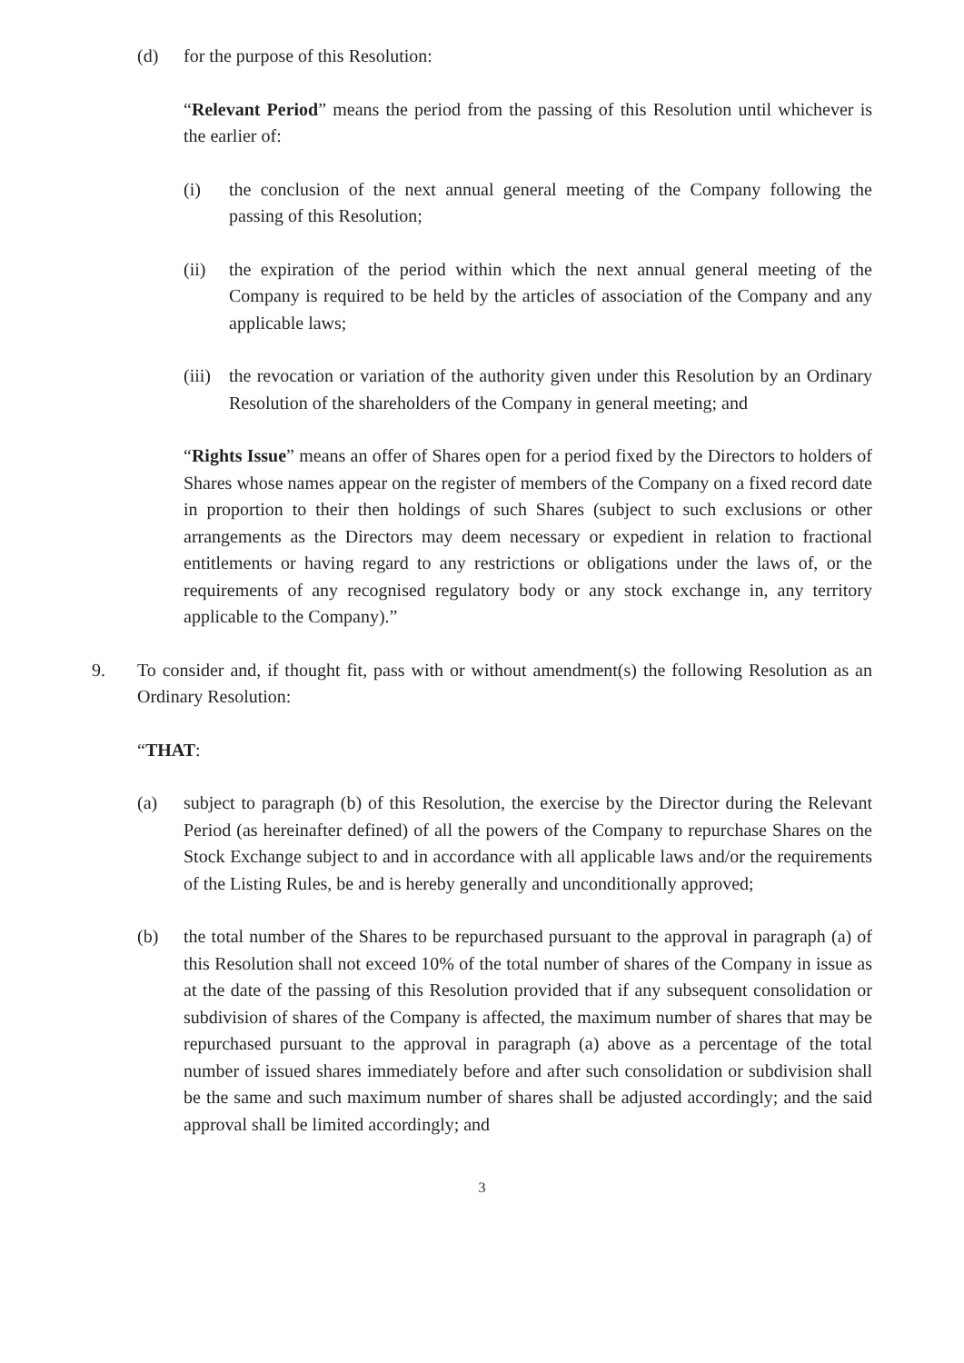(d) for the purpose of this Resolution:
“Relevant Period” means the period from the passing of this Resolution until whichever is the earlier of:
(i) the conclusion of the next annual general meeting of the Company following the passing of this Resolution;
(ii) the expiration of the period within which the next annual general meeting of the Company is required to be held by the articles of association of the Company and any applicable laws;
(iii) the revocation or variation of the authority given under this Resolution by an Ordinary Resolution of the shareholders of the Company in general meeting; and
“Rights Issue” means an offer of Shares open for a period fixed by the Directors to holders of Shares whose names appear on the register of members of the Company on a fixed record date in proportion to their then holdings of such Shares (subject to such exclusions or other arrangements as the Directors may deem necessary or expedient in relation to fractional entitlements or having regard to any restrictions or obligations under the laws of, or the requirements of any recognised regulatory body or any stock exchange in, any territory applicable to the Company).”
9. To consider and, if thought fit, pass with or without amendment(s) the following Resolution as an Ordinary Resolution:
“THAT:
(a) subject to paragraph (b) of this Resolution, the exercise by the Director during the Relevant Period (as hereinafter defined) of all the powers of the Company to repurchase Shares on the Stock Exchange subject to and in accordance with all applicable laws and/or the requirements of the Listing Rules, be and is hereby generally and unconditionally approved;
(b) the total number of the Shares to be repurchased pursuant to the approval in paragraph (a) of this Resolution shall not exceed 10% of the total number of shares of the Company in issue as at the date of the passing of this Resolution provided that if any subsequent consolidation or subdivision of shares of the Company is affected, the maximum number of shares that may be repurchased pursuant to the approval in paragraph (a) above as a percentage of the total number of issued shares immediately before and after such consolidation or subdivision shall be the same and such maximum number of shares shall be adjusted accordingly; and the said approval shall be limited accordingly; and
3